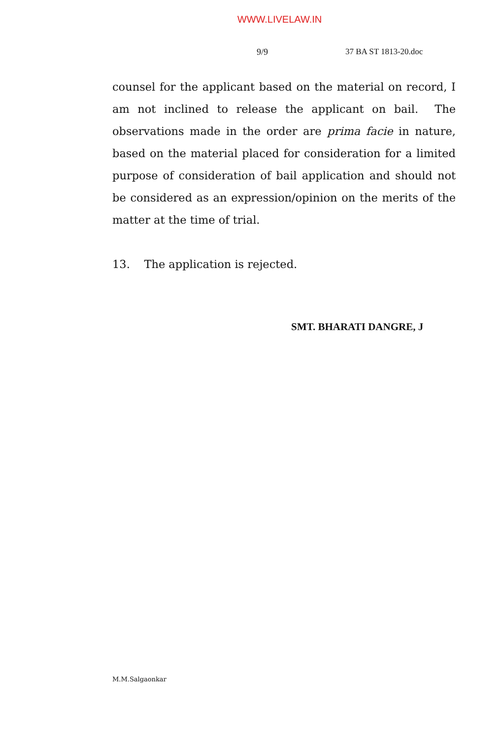WWW.LIVELAW.IN
9/9 37 BA ST 1813-20.doc
counsel for the applicant based on the material on record, I am not inclined to release the applicant on bail. The observations made in the order are prima facie in nature, based on the material placed for consideration for a limited purpose of consideration of bail application and should not be considered as an expression/opinion on the merits of the matter at the time of trial.
13. The application is rejected.
SMT. BHARATI DANGRE, J
M.M.Salgaonkar